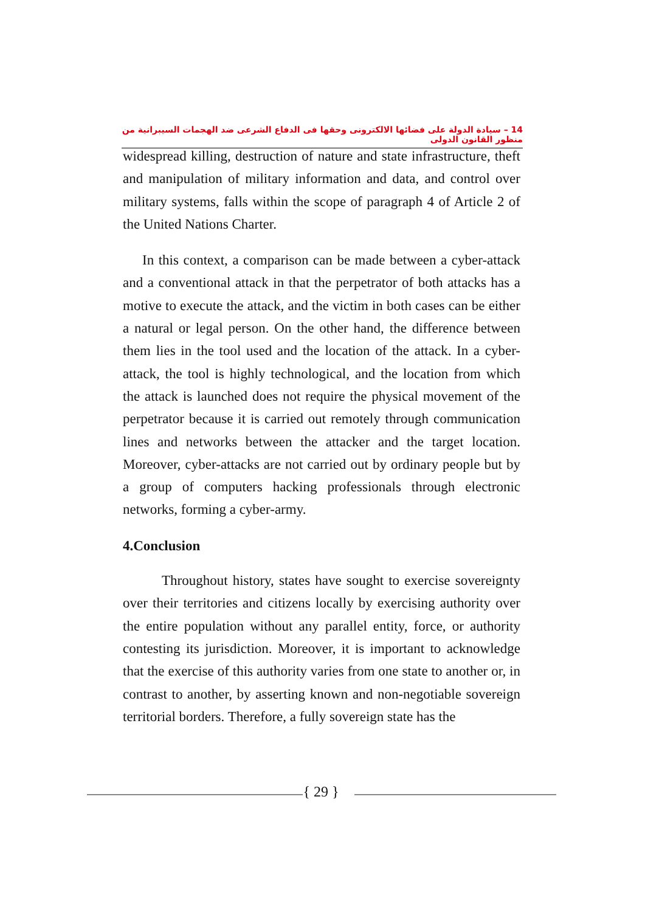14 – سيادة الدولة على فضائها الالكترونى وحقها فى الدفاع الشرعى ضد الهجمات السيبرانية من منظور القانون الدولى
widespread killing, destruction of nature and state infrastructure, theft and manipulation of military information and data, and control over military systems, falls within the scope of paragraph 4 of Article 2 of the United Nations Charter.
In this context, a comparison can be made between a cyber-attack and a conventional attack in that the perpetrator of both attacks has a motive to execute the attack, and the victim in both cases can be either a natural or legal person. On the other hand, the difference between them lies in the tool used and the location of the attack. In a cyber-attack, the tool is highly technological, and the location from which the attack is launched does not require the physical movement of the perpetrator because it is carried out remotely through communication lines and networks between the attacker and the target location. Moreover, cyber-attacks are not carried out by ordinary people but by a group of computers hacking professionals through electronic networks, forming a cyber-army.
4.Conclusion
Throughout history, states have sought to exercise sovereignty over their territories and citizens locally by exercising authority over the entire population without any parallel entity, force, or authority contesting its jurisdiction. Moreover, it is important to acknowledge that the exercise of this authority varies from one state to another or, in contrast to another, by asserting known and non-negotiable sovereign territorial borders. Therefore, a fully sovereign state has the
{ 29 }